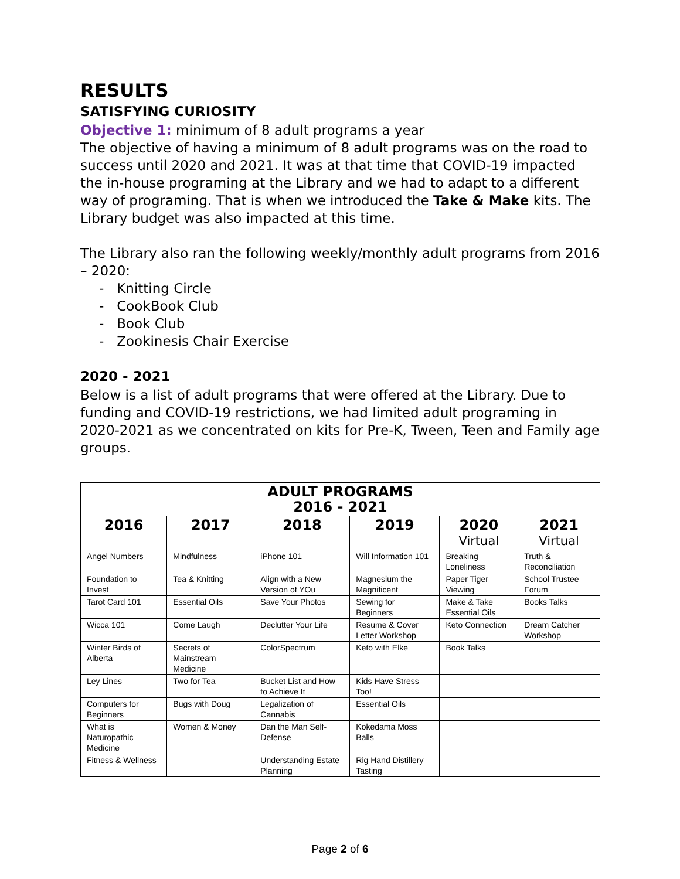RESULTS
SATISFYING CURIOSITY
Objective 1: minimum of 8 adult programs a year
The objective of having a minimum of 8 adult programs was on the road to success until 2020 and 2021. It was at that time that COVID-19 impacted the in-house programing at the Library and we had to adapt to a different way of programing. That is when we introduced the Take & Make kits. The Library budget was also impacted at this time.
The Library also ran the following weekly/monthly adult programs from 2016 – 2020:
- Knitting Circle
- CookBook Club
- Book Club
- Zookinesis Chair Exercise
2020 - 2021
Below is a list of adult programs that were offered at the Library. Due to funding and COVID-19 restrictions, we had limited adult programing in 2020-2021 as we concentrated on kits for Pre-K, Tween, Teen and Family age groups.
| ADULT PROGRAMS 2016 - 2021 | | | | | |
| --- | --- | --- | --- | --- | --- |
| 2016 | 2017 | 2018 | 2019 | 2020 Virtual | 2021 Virtual |
| Angel Numbers | Mindfulness | iPhone 101 | Will Information 101 | Breaking Loneliness | Truth & Reconciliation |
| Foundation to Invest | Tea & Knitting | Align with a New Version of YOu | Magnesium the Magnificent | Paper Tiger Viewing | School Trustee Forum |
| Tarot Card 101 | Essential Oils | Save Your Photos | Sewing for Beginners | Make & Take Essential Oils | Books Talks |
| Wicca 101 | Come Laugh | Declutter Your Life | Resume & Cover Letter Workshop | Keto Connection | Dream Catcher Workshop |
| Winter Birds of Alberta | Secrets of Mainstream Medicine | ColorSpectrum | Keto with Elke | Book Talks | |
| Ley Lines | Two for Tea | Bucket List and How to Achieve It | Kids Have Stress Too! | | |
| Computers for Beginners | Bugs with Doug | Legalization of Cannabis | Essential Oils | | |
| What is Naturopathic Medicine | Women & Money | Dan the Man Self-Defense | Kokedama Moss Balls | | |
| Fitness & Wellness | | Understanding Estate Planning | Rig Hand Distillery Tasting | | |
Page 2 of 6